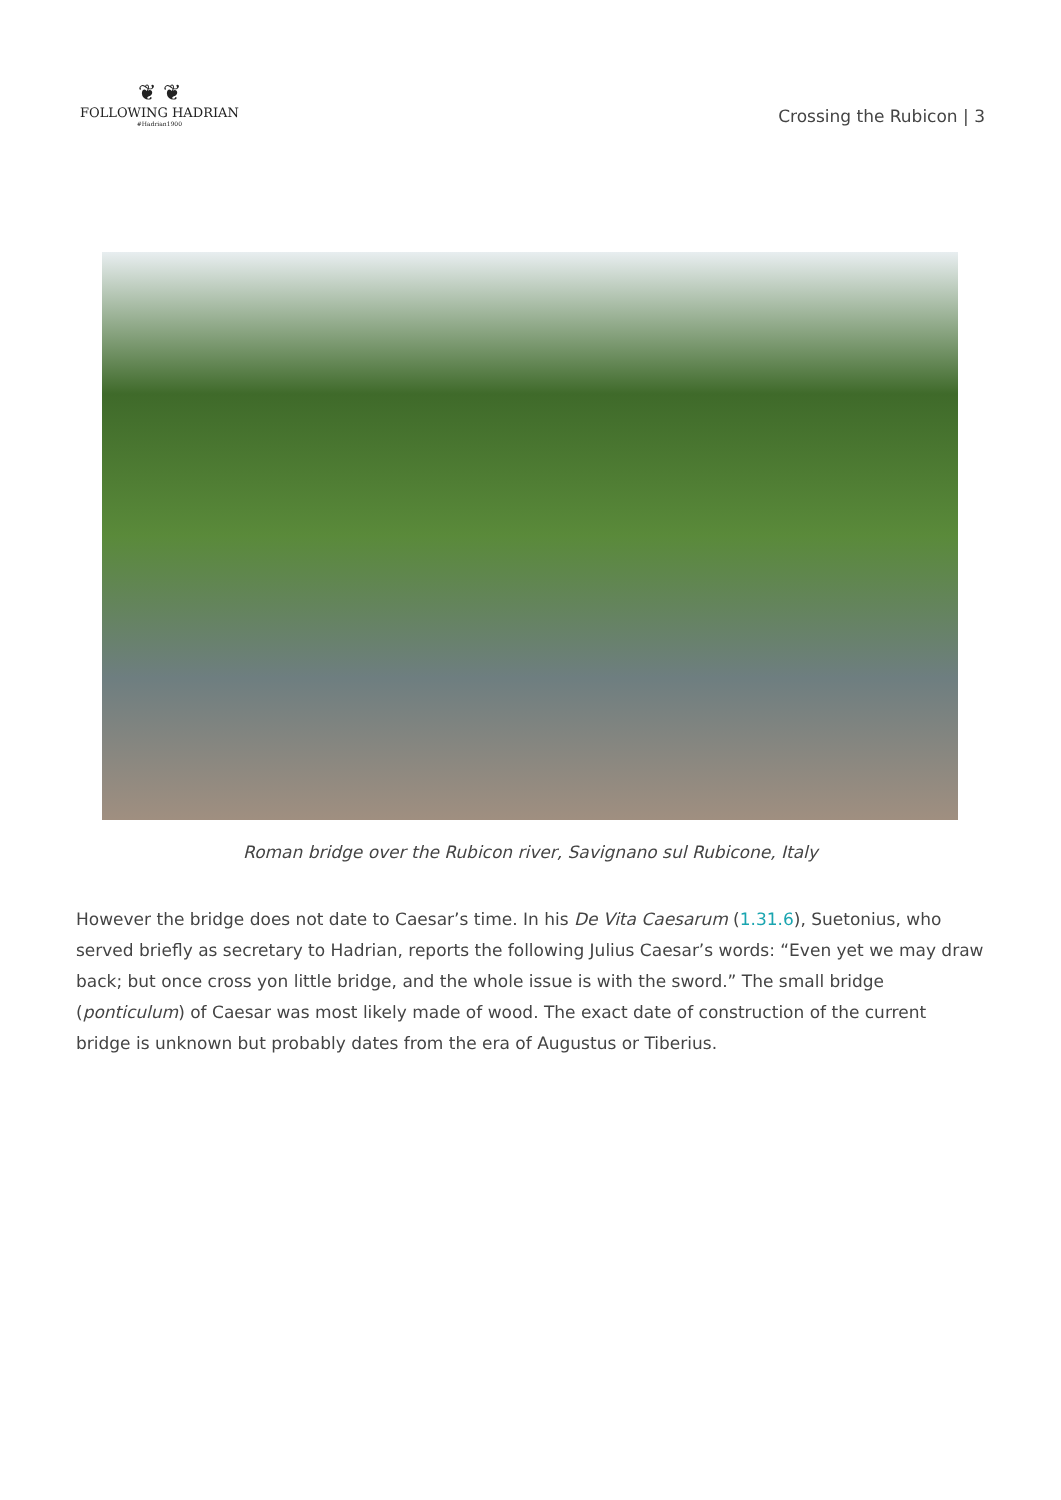❦ ❦
FOLLOWING HADRIAN
#Hadrian1900
Crossing the Rubicon | 3
Roman bridge over the Rubicon river, Savignano sul Rubicone, Italy
However the bridge does not date to Caesar’s time. In his De Vita Caesarum (1.31.6), Suetonius, who served briefly as secretary to Hadrian, reports the following Julius Caesar’s words: “Even yet we may draw back; but once cross yon little bridge, and the whole issue is with the sword.” The small bridge (ponticulum) of Caesar was most likely made of wood. The exact date of construction of the current bridge is unknown but probably dates from the era of Augustus or Tiberius.